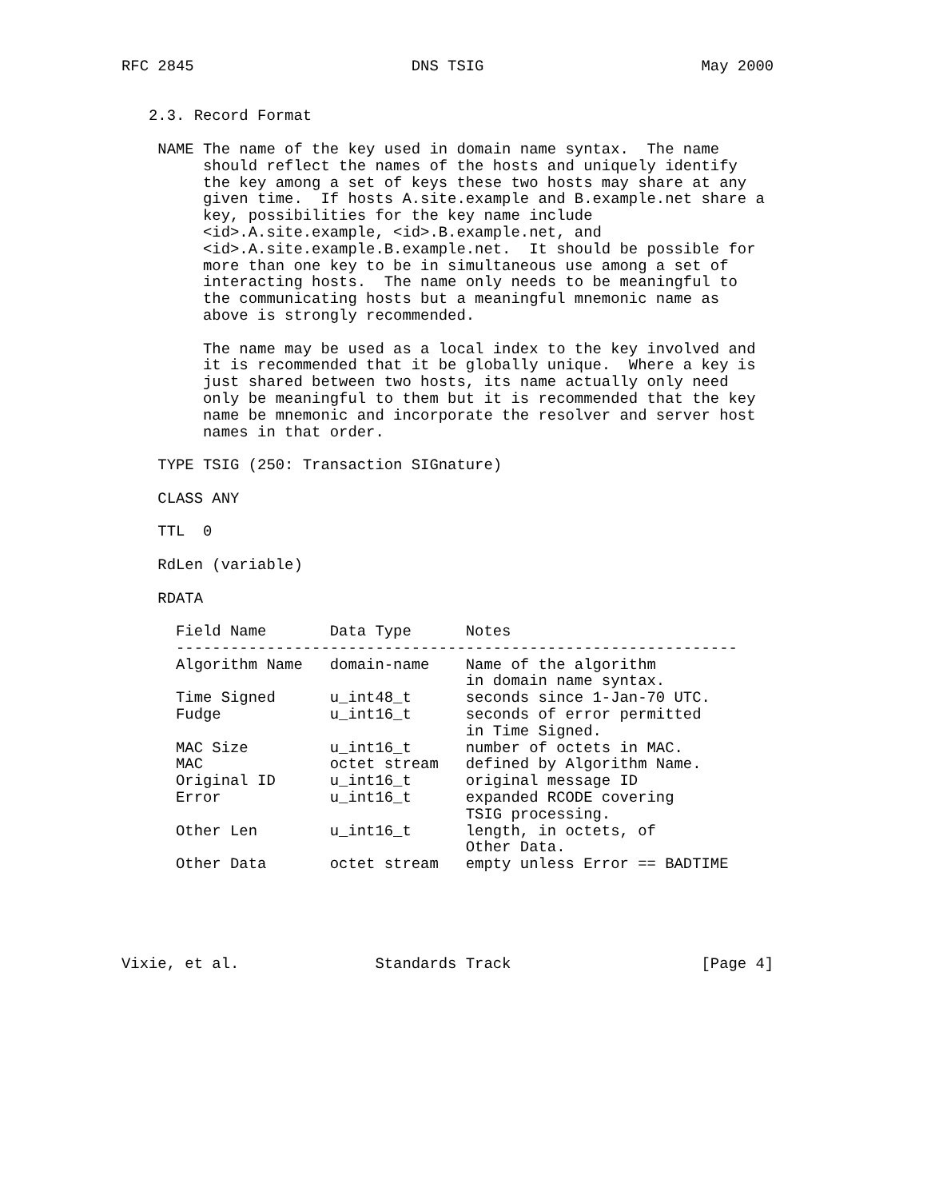RFC 2845                        DNS TSIG                        May 2000


   2.3. Record Format

    NAME The name of the key used in domain name syntax.  The name
         should reflect the names of the hosts and uniquely identify
         the key among a set of keys these two hosts may share at any
         given time.  If hosts A.site.example and B.example.net share a
         key, possibilities for the key name include
         <id>.A.site.example, <id>.B.example.net, and
         <id>.A.site.example.B.example.net.  It should be possible for
         more than one key to be in simultaneous use among a set of
         interacting hosts.  The name only needs to be meaningful to
         the communicating hosts but a meaningful mnemonic name as
         above is strongly recommended.

         The name may be used as a local index to the key involved and
         it is recommended that it be globally unique.  Where a key is
         just shared between two hosts, its name actually only need
         only be meaningful to them but it is recommended that the key
         name be mnemonic and incorporate the resolver and server host
         names in that order.

    TYPE TSIG (250: Transaction SIGnature)

    CLASS ANY

    TTL  0

    RdLen (variable)

    RDATA

      Field Name       Data Type      Notes
      --------------------------------------------------------------
      Algorithm Name   domain-name    Name of the algorithm
                                      in domain name syntax.
      Time Signed      u_int48_t      seconds since 1-Jan-70 UTC.
      Fudge            u_int16_t      seconds of error permitted
                                      in Time Signed.
      MAC Size         u_int16_t      number of octets in MAC.
      MAC              octet stream   defined by Algorithm Name.
      Original ID      u_int16_t      original message ID
      Error            u_int16_t      expanded RCODE covering
                                      TSIG processing.
      Other Len        u_int16_t      length, in octets, of
                                      Other Data.
      Other Data       octet stream   empty unless Error == BADTIME





Vixie, et al.               Standards Track                     [Page 4]